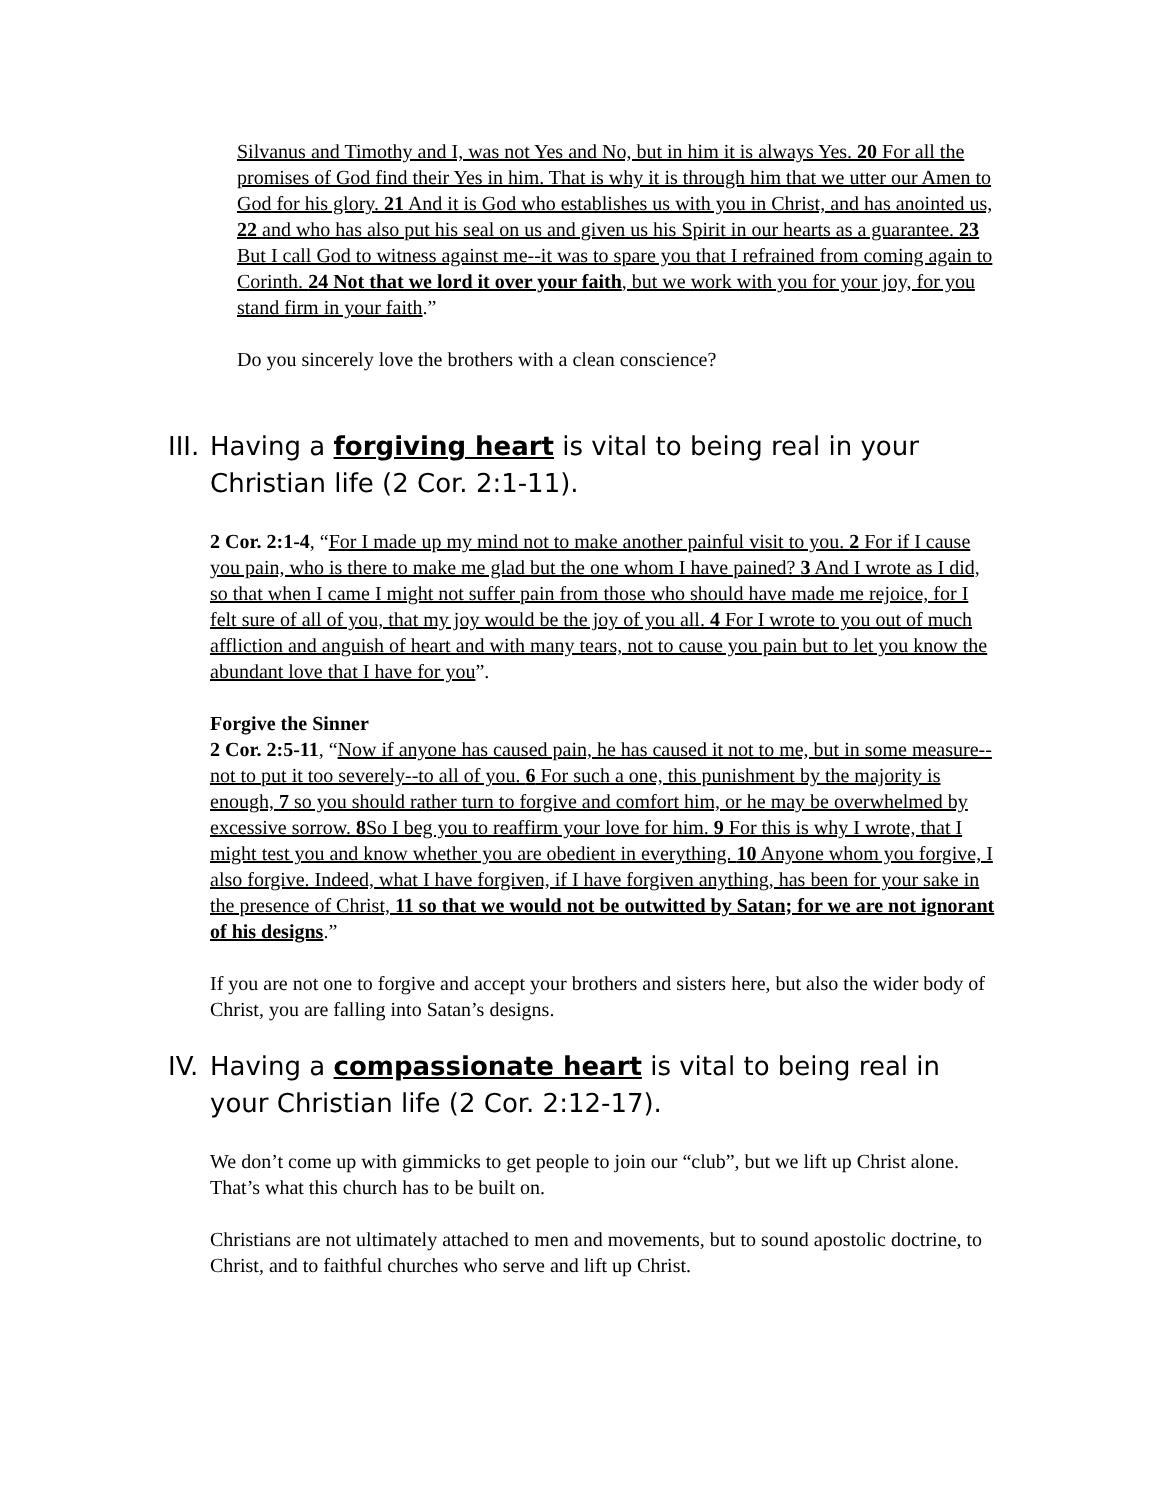Silvanus and Timothy and I, was not Yes and No, but in him it is always Yes. 20 For all the promises of God find their Yes in him. That is why it is through him that we utter our Amen to God for his glory. 21 And it is God who establishes us with you in Christ, and has anointed us, 22 and who has also put his seal on us and given us his Spirit in our hearts as a guarantee. 23 But I call God to witness against me--it was to spare you that I refrained from coming again to Corinth. 24 Not that we lord it over your faith, but we work with you for your joy, for you stand firm in your faith.”
Do you sincerely love the brothers with a clean conscience?
III. Having a forgiving heart is vital to being real in your Christian life (2 Cor. 2:1-11).
2 Cor. 2:1-4, “For I made up my mind not to make another painful visit to you. 2 For if I cause you pain, who is there to make me glad but the one whom I have pained? 3 And I wrote as I did, so that when I came I might not suffer pain from those who should have made me rejoice, for I felt sure of all of you, that my joy would be the joy of you all. 4 For I wrote to you out of much affliction and anguish of heart and with many tears, not to cause you pain but to let you know the abundant love that I have for you”.
Forgive the Sinner
2 Cor. 2:5-11, “Now if anyone has caused pain, he has caused it not to me, but in some measure--not to put it too severely--to all of you. 6 For such a one, this punishment by the majority is enough, 7 so you should rather turn to forgive and comfort him, or he may be overwhelmed by excessive sorrow. 8 So I beg you to reaffirm your love for him. 9 For this is why I wrote, that I might test you and know whether you are obedient in everything. 10 Anyone whom you forgive, I also forgive. Indeed, what I have forgiven, if I have forgiven anything, has been for your sake in the presence of Christ, 11 so that we would not be outwitted by Satan; for we are not ignorant of his designs.”
If you are not one to forgive and accept your brothers and sisters here, but also the wider body of Christ, you are falling into Satan’s designs.
IV. Having a compassionate heart is vital to being real in your Christian life (2 Cor. 2:12-17).
We don’t come up with gimmicks to get people to join our “club”, but we lift up Christ alone. That’s what this church has to be built on.
Christians are not ultimately attached to men and movements, but to sound apostolic doctrine, to Christ, and to faithful churches who serve and lift up Christ.